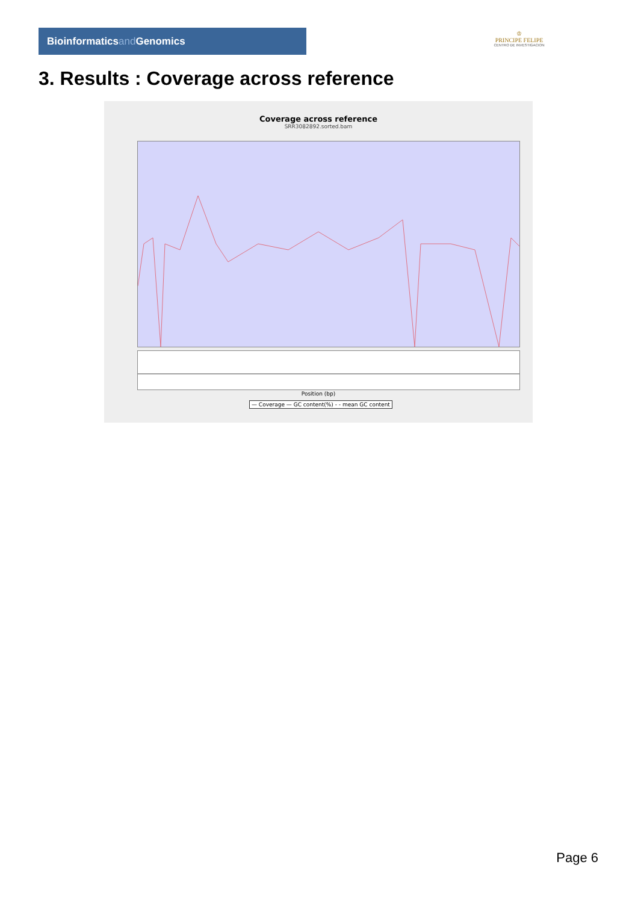Bioinformaticsand Genomics
♔
PRINCIPE FELIPE
CENTRO DE INVESTIGACION
3. Results : Coverage across reference
Coverage across reference
SRR3082892.sorted.bam
Position (bp)
— Coverage — GC content(%) - - mean GC content
Page 6